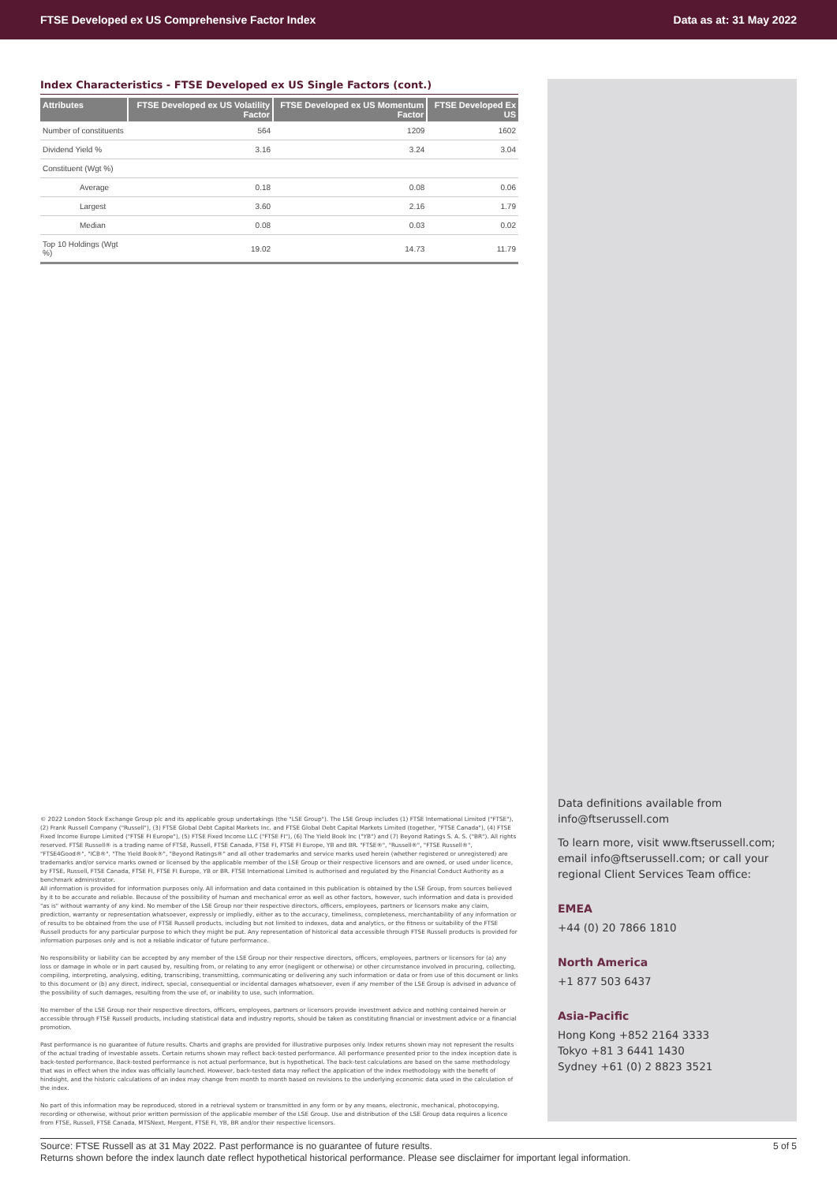FTSE Developed ex US Comprehensive Factor Index Data as at: 31 May 2022
Index Characteristics - FTSE Developed ex US Single Factors (cont.)
| Attributes | FTSE Developed ex US Volatility Factor | FTSE Developed ex US Momentum Factor | FTSE Developed Ex US |
| --- | --- | --- | --- |
| Number of constituents | 564 | 1209 | 1602 |
| Dividend Yield % | 3.16 | 3.24 | 3.04 |
| Constituent (Wgt %) | | | |
| Average | 0.18 | 0.08 | 0.06 |
| Largest | 3.60 | 2.16 | 1.79 |
| Median | 0.08 | 0.03 | 0.02 |
| Top 10 Holdings (Wgt %) | 19.02 | 14.73 | 11.79 |
© 2022 London Stock Exchange Group plc and its applicable group undertakings (the "LSE Group"). The LSE Group includes (1) FTSE International Limited ("FTSE"), (2) Frank Russell Company ("Russell"), (3) FTSE Global Debt Capital Markets Inc. and FTSE Global Debt Capital Markets Limited (together, "FTSE Canada"), (4) FTSE Fixed Income Europe Limited ("FTSE FI Europe"), (5) FTSE Fixed Income LLC ("FTSE FI"), (6) The Yield Book Inc ("YB") and (7) Beyond Ratings S. A. S. ("BR"). All rights reserved. FTSE Russell® is a trading name of FTSE, Russell, FTSE Canada, FTSE FI, FTSE FI Europe, YB and BR. "FTSE®", "Russell®", "FTSE Russell®", "FTSE4Good®", "ICB®", "The Yield Book®", "Beyond Ratings®" and all other trademarks and service marks used herein (whether registered or unregistered) are trademarks and/or service marks owned or licensed by the applicable member of the LSE Group or their respective licensors and are owned, or used under licence, by FTSE, Russell, FTSE Canada, FTSE FI, FTSE FI Europe, YB or BR. FTSE International Limited is authorised and regulated by the Financial Conduct Authority as a benchmark administrator.
All information is provided for information purposes only. All information and data contained in this publication is obtained by the LSE Group, from sources believed by it to be accurate and reliable. Because of the possibility of human and mechanical error as well as other factors, however, such information and data is provided "as is" without warranty of any kind. No member of the LSE Group nor their respective directors, officers, employees, partners or licensors make any claim, prediction, warranty or representation whatsoever, expressly or impliedly, either as to the accuracy, timeliness, completeness, merchantability of any information or of results to be obtained from the use of FTSE Russell products, including but not limited to indexes, data and analytics, or the fitness or suitability of the FTSE Russell products for any particular purpose to which they might be put. Any representation of historical data accessible through FTSE Russell products is provided for information purposes only and is not a reliable indicator of future performance.
No responsibility or liability can be accepted by any member of the LSE Group nor their respective directors, officers, employees, partners or licensors for (a) any loss or damage in whole or in part caused by, resulting from, or relating to any error (negligent or otherwise) or other circumstance involved in procuring, collecting, compiling, interpreting, analysing, editing, transcribing, transmitting, communicating or delivering any such information or data or from use of this document or links to this document or (b) any direct, indirect, special, consequential or incidental damages whatsoever, even if any member of the LSE Group is advised in advance of the possibility of such damages, resulting from the use of, or inability to use, such information.
No member of the LSE Group nor their respective directors, officers, employees, partners or licensors provide investment advice and nothing contained herein or accessible through FTSE Russell products, including statistical data and industry reports, should be taken as constituting financial or investment advice or a financial promotion.
Past performance is no guarantee of future results. Charts and graphs are provided for illustrative purposes only. Index returns shown may not represent the results of the actual trading of investable assets. Certain returns shown may reflect back-tested performance. All performance presented prior to the index inception date is back-tested performance. Back-tested performance is not actual performance, but is hypothetical. The back-test calculations are based on the same methodology that was in effect when the index was officially launched. However, back-tested data may reflect the application of the index methodology with the benefit of hindsight, and the historic calculations of an index may change from month to month based on revisions to the underlying economic data used in the calculation of the index.
No part of this information may be reproduced, stored in a retrieval system or transmitted in any form or by any means, electronic, mechanical, photocopying, recording or otherwise, without prior written permission of the applicable member of the LSE Group. Use and distribution of the LSE Group data requires a licence from FTSE, Russell, FTSE Canada, MTSNext, Mergent, FTSE FI, YB, BR and/or their respective licensors.
Data definitions available from info@ftserussell.com
To learn more, visit www.ftserussell.com; email info@ftserussell.com; or call your regional Client Services Team office:
EMEA
+44 (0) 20 7866 1810
North America
+1 877 503 6437
Asia-Pacific
Hong Kong +852 2164 3333
Tokyo +81 3 6441 1430
Sydney +61 (0) 2 8823 3521
Source: FTSE Russell as at 31 May 2022. Past performance is no guarantee of future results. 5 of 5
Returns shown before the index launch date reflect hypothetical historical performance. Please see disclaimer for important legal information.